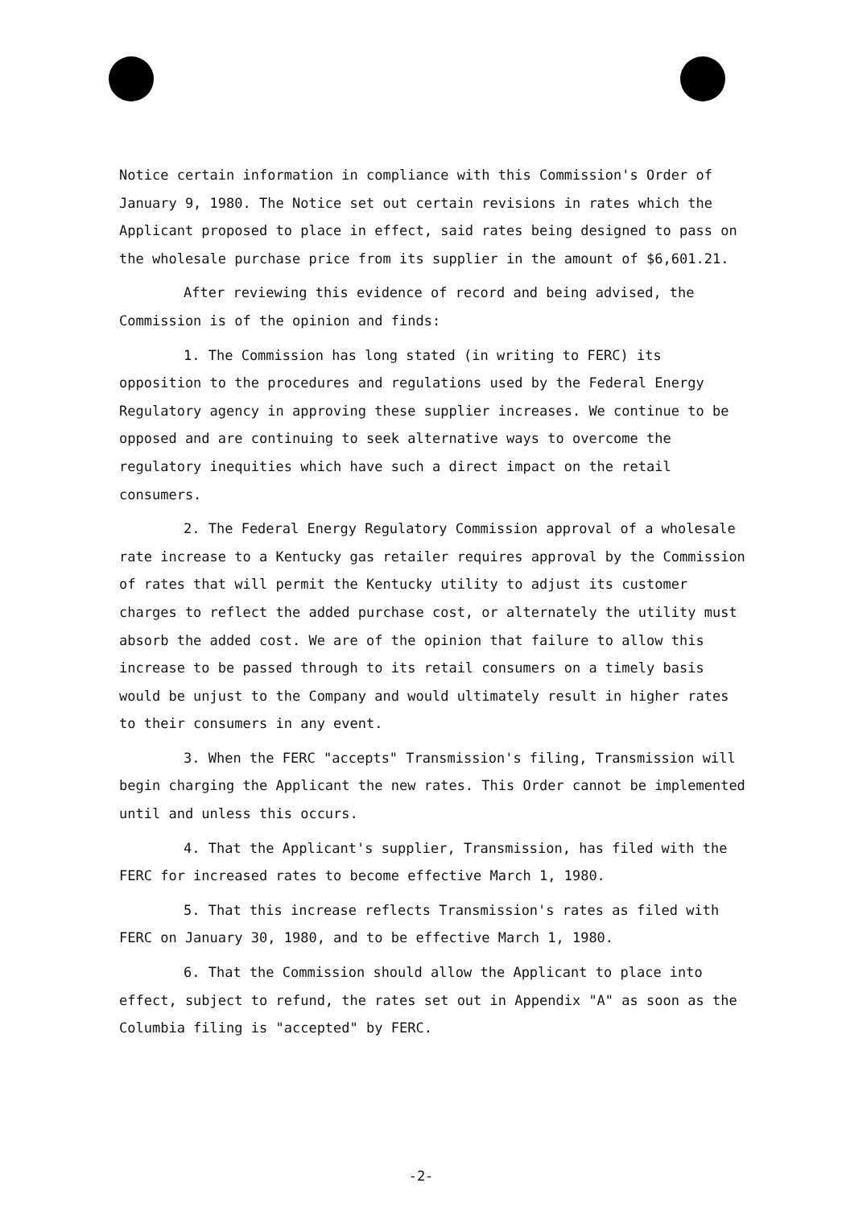Notice certain information in compliance with this Commission's Order of January 9, 1980. The Notice set out certain revisions in rates which the Applicant proposed to place in effect, said rates being designed to pass on the wholesale purchase price from its supplier in the amount of $6,601.21.
After reviewing this evidence of record and being advised, the Commission is of the opinion and finds:
1. The Commission has long stated (in writing to FERC) its opposition to the procedures and regulations used by the Federal Energy Regulatory agency in approving these supplier increases. We continue to be opposed and are continuing to seek alternative ways to overcome the regulatory inequities which have such a direct impact on the retail consumers.
2. The Federal Energy Regulatory Commission approval of a wholesale rate increase to a Kentucky gas retailer requires approval by the Commission of rates that will permit the Kentucky utility to adjust its customer charges to reflect the added purchase cost, or alternately the utility must absorb the added cost. We are of the opinion that failure to allow this increase to be passed through to its retail consumers on a timely basis would be unjust to the Company and would ultimately result in higher rates to their consumers in any event.
3. When the FERC "accepts" Transmission's filing, Transmission will begin charging the Applicant the new rates. This Order cannot be implemented until and unless this occurs.
4. That the Applicant's supplier, Transmission, has filed with the FERC for increased rates to become effective March 1, 1980.
5. That this increase reflects Transmission's rates as filed with FERC on January 30, 1980, and to be effective March 1, 1980.
6. That the Commission should allow the Applicant to place into effect, subject to refund, the rates set out in Appendix "A" as soon as the Columbia filing is "accepted" by FERC.
-2-